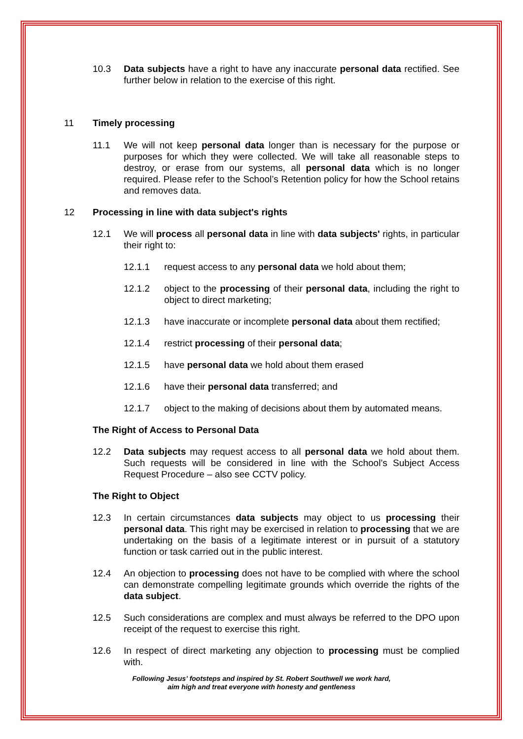10.3 Data subjects have a right to have any inaccurate personal data rectified. See further below in relation to the exercise of this right.
11 Timely processing
11.1 We will not keep personal data longer than is necessary for the purpose or purposes for which they were collected. We will take all reasonable steps to destroy, or erase from our systems, all personal data which is no longer required. Please refer to the School’s Retention policy for how the School retains and removes data.
12 Processing in line with data subject's rights
12.1 We will process all personal data in line with data subjects' rights, in particular their right to:
12.1.1 request access to any personal data we hold about them;
12.1.2 object to the processing of their personal data, including the right to object to direct marketing;
12.1.3 have inaccurate or incomplete personal data about them rectified;
12.1.4 restrict processing of their personal data;
12.1.5 have personal data we hold about them erased
12.1.6 have their personal data transferred; and
12.1.7 object to the making of decisions about them by automated means.
The Right of Access to Personal Data
12.2 Data subjects may request access to all personal data we hold about them. Such requests will be considered in line with the School’s Subject Access Request Procedure – also see CCTV policy.
The Right to Object
12.3 In certain circumstances data subjects may object to us processing their personal data. This right may be exercised in relation to processing that we are undertaking on the basis of a legitimate interest or in pursuit of a statutory function or task carried out in the public interest.
12.4 An objection to processing does not have to be complied with where the school can demonstrate compelling legitimate grounds which override the rights of the data subject.
12.5 Such considerations are complex and must always be referred to the DPO upon receipt of the request to exercise this right.
12.6 In respect of direct marketing any objection to processing must be complied with.
Following Jesus’ footsteps and inspired by St. Robert Southwell we work hard,
aim high and treat everyone with honesty and gentleness